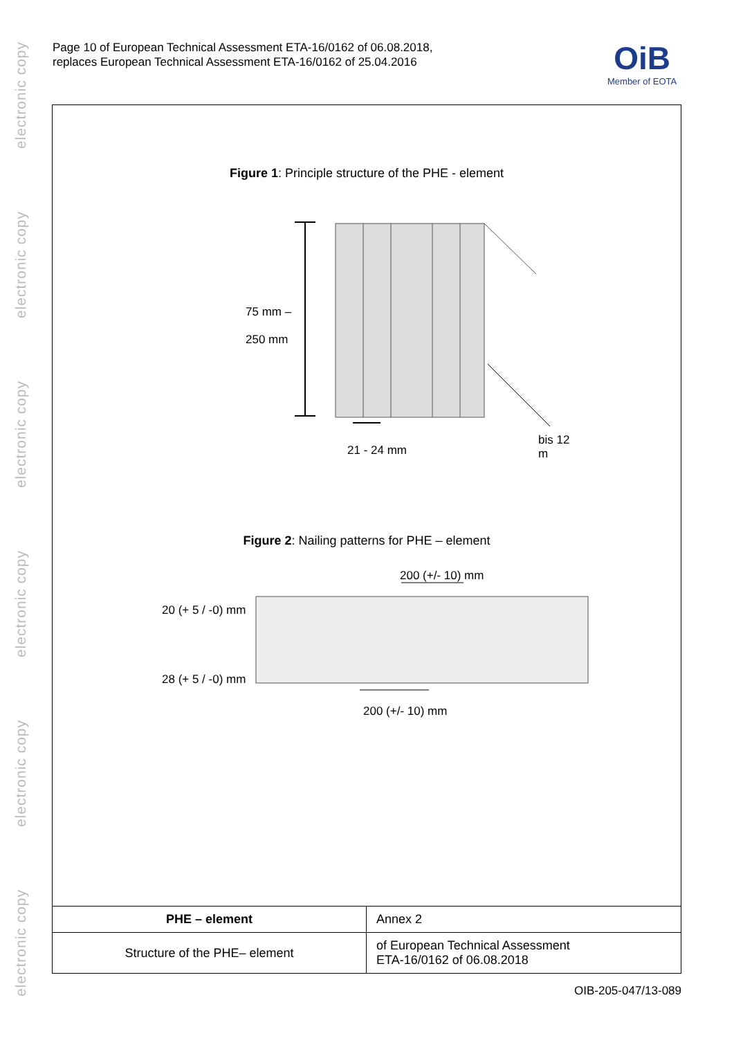electronic copy
electronic copy
electronic copy
electronic copy
electronic copy
electronic copy
Page 10 of European Technical Assessment ETA-16/0162 of 06.08.2018,
replaces European Technical Assessment ETA-16/0162 of 25.04.2016
OiB
Member of EOTA
Figure 1: Principle structure of the PHE - element
75 mm –
250 mm
21 - 24 mm
bis 12 m
Figure 2: Nailing patterns for PHE – element
200 (+/- 10) mm
20 (+ 5 / -0) mm
28 (+ 5 / -0) mm
200 (+/- 10) mm
| PHE – element | Annex 2 |
| Structure of the PHE– element | of European Technical Assessment ETA-16/0162 of 06.08.2018 |
OIB-205-047/13-089